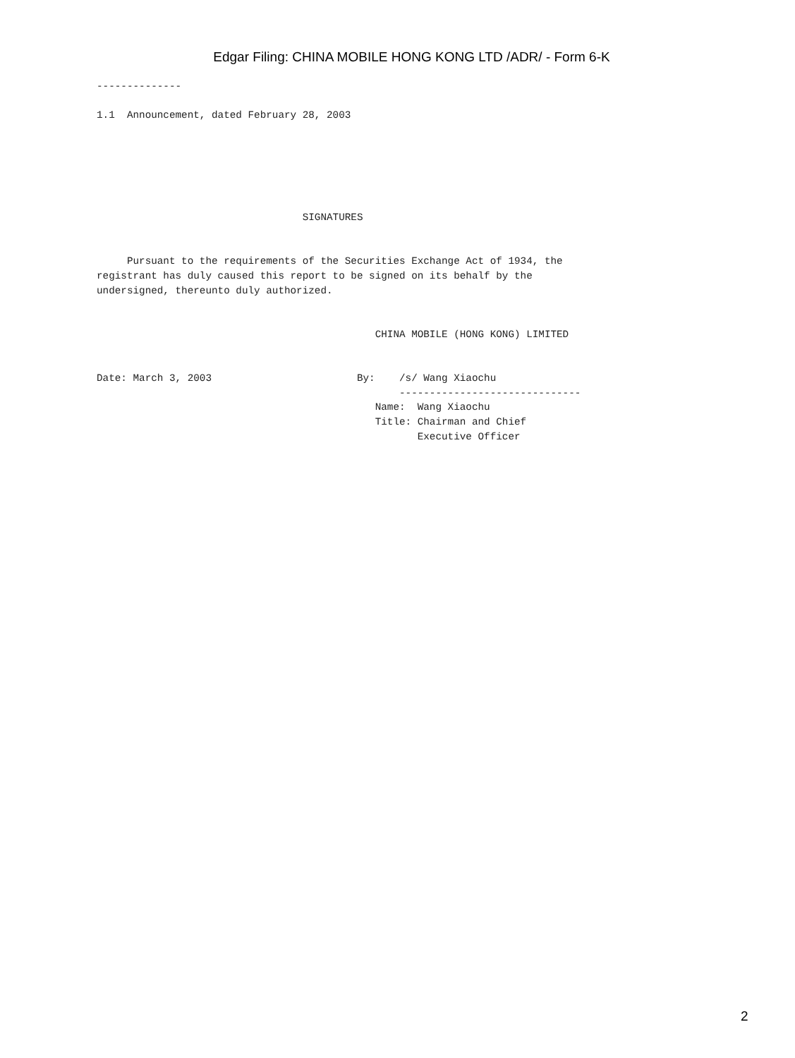Edgar Filing: CHINA MOBILE HONG KONG LTD /ADR/ - Form 6-K
--------------

1.1  Announcement, dated February 28, 2003






                                  SIGNATURES


     Pursuant to the requirements of the Securities Exchange Act of 1934, the
registrant has duly caused this report to be signed on its behalf by the
undersigned, thereunto duly authorized.


                                              CHINA MOBILE (HONG KONG) LIMITED


Date: March 3, 2003                        By:    /s/ Wang Xiaochu
                                                  ------------------------------
                                              Name:  Wang Xiaochu
                                              Title: Chairman and Chief
                                                     Executive Officer
2